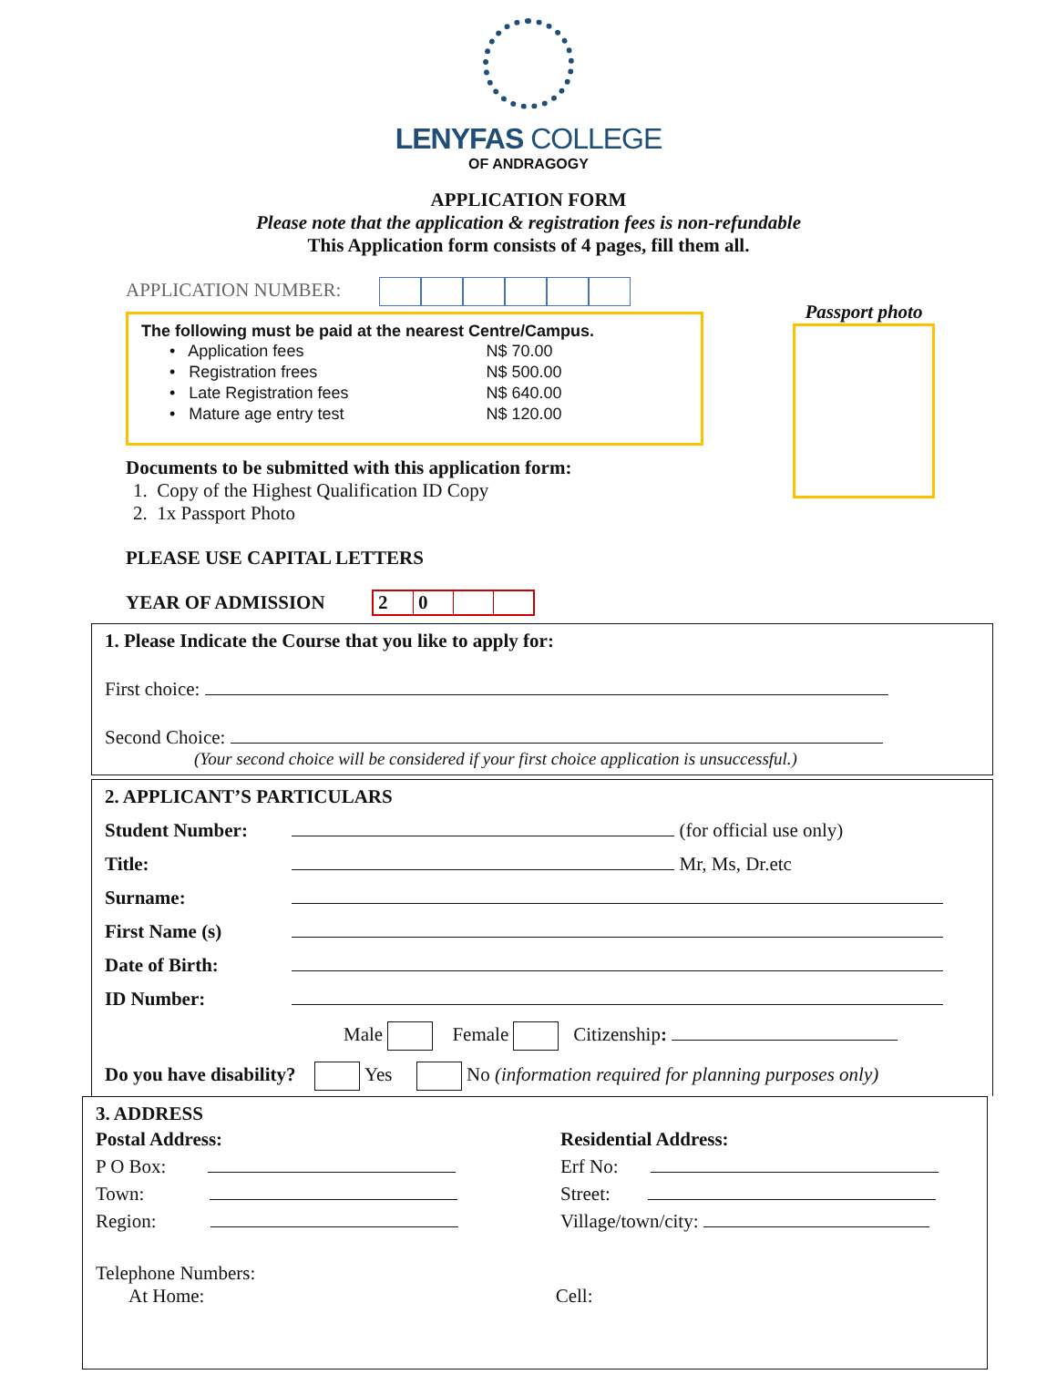LENYFAS COLLEGE
OF ANDRAGOGY
APPLICATION FORM
Please note that the application & registration fees is non-refundable
This Application form consists of 4 pages, fill them all.
APPLICATION NUMBER:
The following must be paid at the nearest Centre/Campus.
| • Application fees | N$ 70.00 |
| • Registration frees | N$ 500.00 |
| • Late Registration fees | N$ 640.00 |
| • Mature age entry test | N$ 120.00 |
Documents to be submitted with this application form:
1. Copy of the Highest Qualification ID Copy
2. 1x Passport Photo
PLEASE USE CAPITAL LETTERS
YEAR OF ADMISSION 2 0
Passport photo
1. Please Indicate the Course that you like to apply for:
First choice:
Second Choice:
(Your second choice will be considered if your first choice application is unsuccessful.)
2. APPLICANT’S PARTICULARS
Student Number: (for official use only)
Title: Mr, Ms, Dr.etc
Surname:
First Name (s)
Date of Birth:
ID Number:
Male Female Citizenship:
Do you have disability? Yes No (information required for planning purposes only)
3. ADDRESS
Postal Address:
P O Box:
Town:
Region:
Residential Address:
Erf No:
Street:
Village/town/city:
Telephone Numbers:
At Home: Cell: